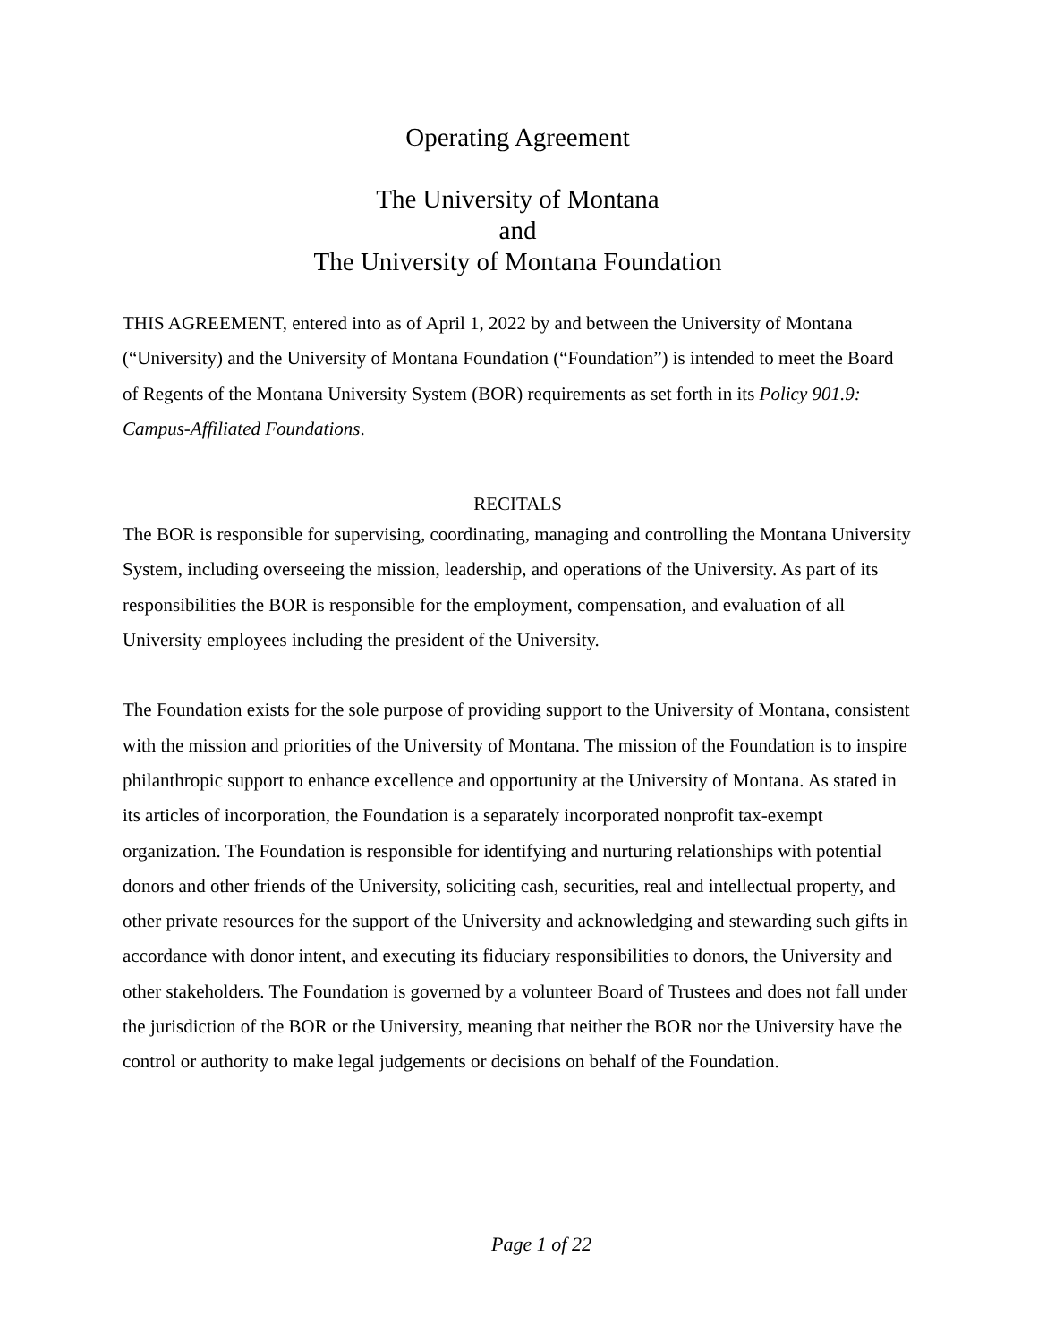Operating Agreement
The University of Montana
and
The University of Montana Foundation
THIS AGREEMENT, entered into as of April 1, 2022 by and between the University of Montana (“University) and the University of Montana Foundation (“Foundation”) is intended to meet the Board of Regents of the Montana University System (BOR) requirements as set forth in its Policy 901.9: Campus-Affiliated Foundations.
RECITALS
The BOR is responsible for supervising, coordinating, managing and controlling the Montana University System, including overseeing the mission, leadership, and operations of the University. As part of its responsibilities the BOR is responsible for the employment, compensation, and evaluation of all University employees including the president of the University.
The Foundation exists for the sole purpose of providing support to the University of Montana, consistent with the mission and priorities of the University of Montana. The mission of the Foundation is to inspire philanthropic support to enhance excellence and opportunity at the University of Montana. As stated in its articles of incorporation, the Foundation is a separately incorporated nonprofit tax-exempt organization. The Foundation is responsible for identifying and nurturing relationships with potential donors and other friends of the University, soliciting cash, securities, real and intellectual property, and other private resources for the support of the University and acknowledging and stewarding such gifts in accordance with donor intent, and executing its fiduciary responsibilities to donors, the University and other stakeholders. The Foundation is governed by a volunteer Board of Trustees and does not fall under the jurisdiction of the BOR or the University, meaning that neither the BOR nor the University have the control or authority to make legal judgements or decisions on behalf of the Foundation.
Page 1 of 22